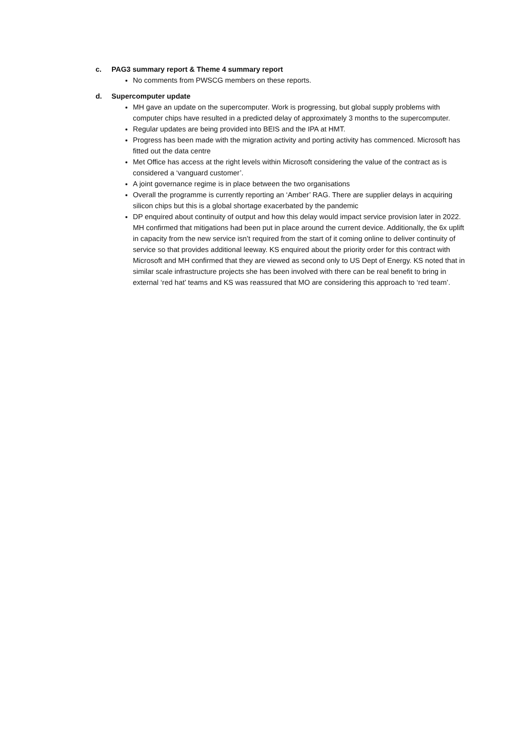c. PAG3 summary report & Theme 4 summary report
No comments from PWSCG members on these reports.
d. Supercomputer update
MH gave an update on the supercomputer. Work is progressing, but global supply problems with computer chips have resulted in a predicted delay of approximately 3 months to the supercomputer.
Regular updates are being provided into BEIS and the IPA at HMT.
Progress has been made with the migration activity and porting activity has commenced. Microsoft has fitted out the data centre
Met Office has access at the right levels within Microsoft considering the value of the contract as is considered a ‘vanguard customer’.
A joint governance regime is in place between the two organisations
Overall the programme is currently reporting an ‘Amber’ RAG. There are supplier delays in acquiring silicon chips but this is a global shortage exacerbated by the pandemic
DP enquired about continuity of output and how this delay would impact service provision later in 2022. MH confirmed that mitigations had been put in place around the current device. Additionally, the 6x uplift in capacity from the new service isn’t required from the start of it coming online to deliver continuity of service so that provides additional leeway. KS enquired about the priority order for this contract with Microsoft and MH confirmed that they are viewed as second only to US Dept of Energy. KS noted that in similar scale infrastructure projects she has been involved with there can be real benefit to bring in external ‘red hat’ teams and KS was reassured that MO are considering this approach to ‘red team’.